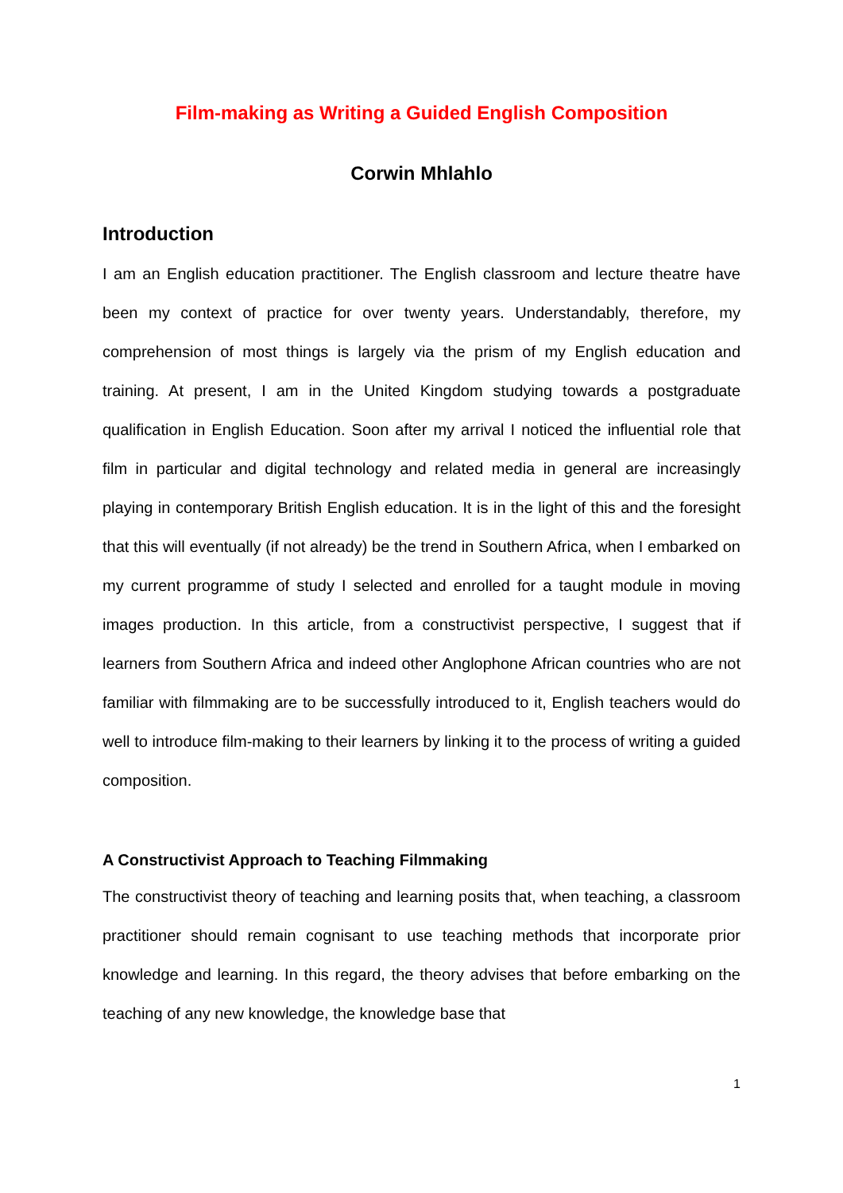Film-making as Writing a Guided English Composition
Corwin Mhlahlo
Introduction
I am an English education practitioner. The English classroom and lecture theatre have been my context of practice for over twenty years. Understandably, therefore, my comprehension of most things is largely via the prism of my English education and training. At present, I am in the United Kingdom studying towards a postgraduate qualification in English Education. Soon after my arrival I noticed the influential role that film in particular and digital technology and related media in general are increasingly playing in contemporary British English education. It is in the light of this and the foresight that this will eventually (if not already) be the trend in Southern Africa, when I embarked on my current programme of study I selected and enrolled for a taught module in moving images production. In this article, from a constructivist perspective, I suggest that if learners from Southern Africa and indeed other Anglophone African countries who are not familiar with filmmaking are to be successfully introduced to it, English teachers would do well to introduce film-making to their learners by linking it to the process of writing a guided composition.
A Constructivist Approach to Teaching Filmmaking
The constructivist theory of teaching and learning posits that, when teaching, a classroom practitioner should remain cognisant to use teaching methods that incorporate prior knowledge and learning. In this regard, the theory advises that before embarking on the teaching of any new knowledge, the knowledge base that
1